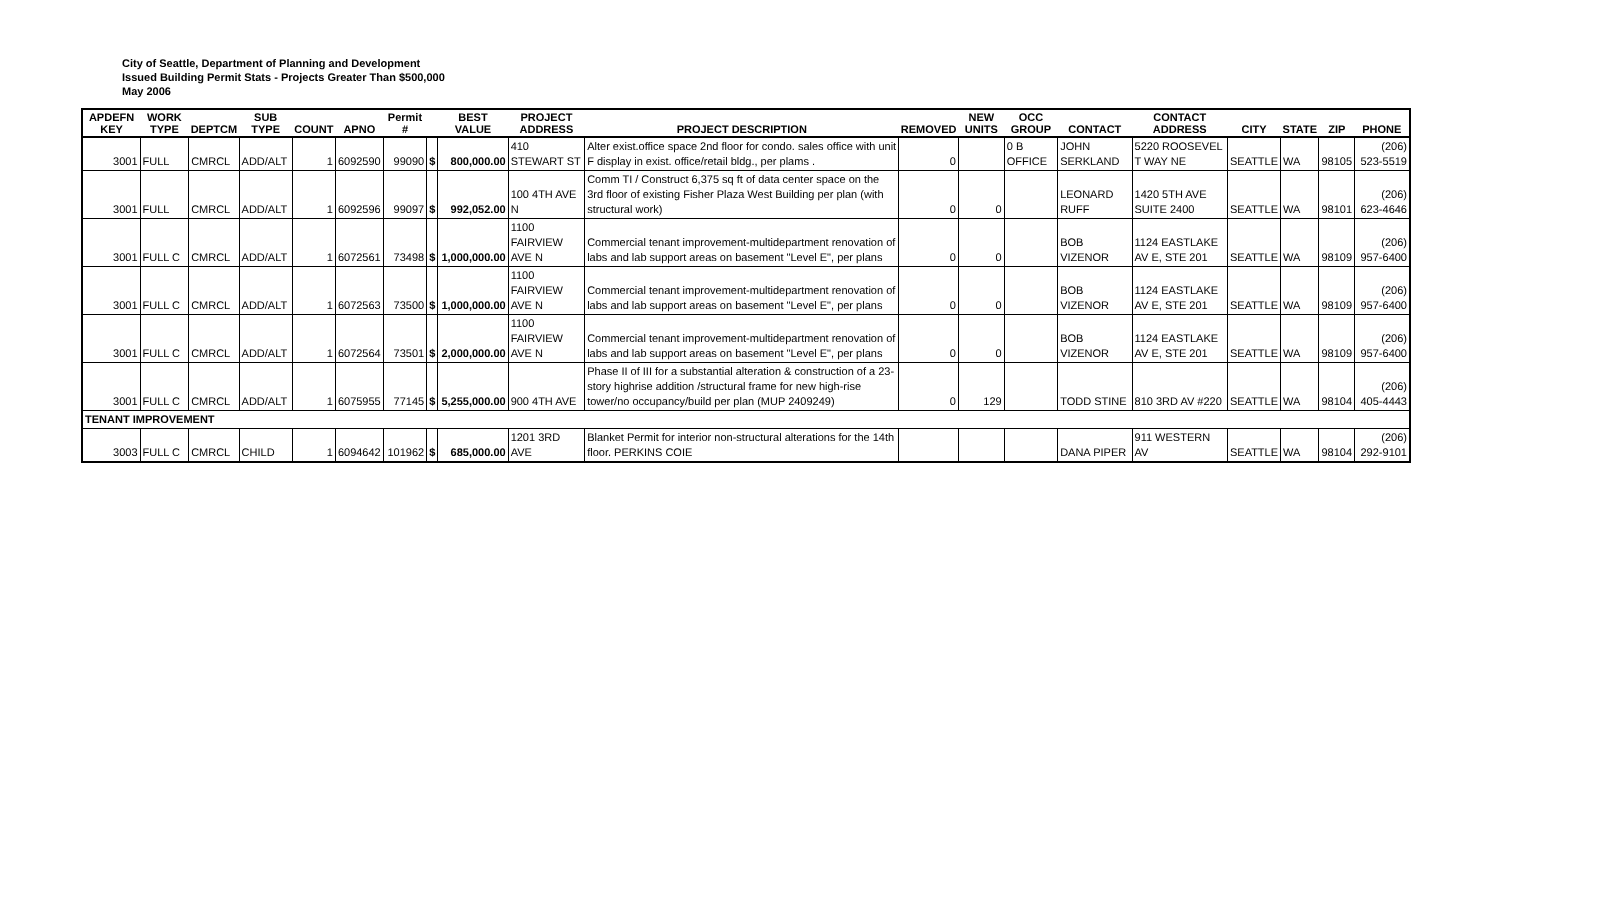City of Seattle, Department of Planning and Development
Issued Building Permit Stats - Projects Greater Than $500,000
May 2006
| APDEFN KEY | WORK TYPE | DEPTCM | SUB TYPE | COUNT | APNO | Permit # | | BEST VALUE | PROJECT ADDRESS | PROJECT DESCRIPTION | REMOVED | NEW UNITS | OCC GROUP | CONTACT | CONTACT ADDRESS | CITY | STATE | ZIP | PHONE |
| --- | --- | --- | --- | --- | --- | --- | --- | --- | --- | --- | --- | --- | --- | --- | --- | --- | --- | --- | --- |
| 3001 | FULL | CMRCL | ADD/ALT | 1 | 6092590 | 99090 | $ | 800,000.00 | 410 STEWART ST | Alter exist.office space 2nd floor for condo. sales office with unit F display in exist. office/retail bldg., per plams . | 0 | | 0 B OFFICE | JOHN SERKLAND | 5220 ROOSEVEL T WAY NE | SEATTLE | WA | 98105 | (206) 523-5519 |
| 3001 | FULL | CMRCL | ADD/ALT | 1 | 6092596 | 99097 | $ | 992,052.00 | 100 4TH AVE N | Comm TI / Construct 6,375 sq ft of data center space on the 3rd floor of existing Fisher Plaza West Building per plan (with structural work) | 0 | 0 | | LEONARD RUFF | 1420 5TH AVE SUITE 2400 | SEATTLE | WA | 98101 | (206) 623-4646 |
| 3001 | FULL C | CMRCL | ADD/ALT | 1 | 6072561 | 73498 | $ | 1,000,000.00 | 1100 FAIRVIEW AVE N | Commercial tenant improvement-multidepartment renovation of labs and lab support areas on basement "Level E", per plans | 0 | 0 | | BOB VIZENOR | 1124 EASTLAKE AV E, STE 201 | SEATTLE | WA | 98109 | (206) 957-6400 |
| 3001 | FULL C | CMRCL | ADD/ALT | 1 | 6072563 | 73500 | $ | 1,000,000.00 | 1100 FAIRVIEW AVE N | Commercial tenant improvement-multidepartment renovation of labs and lab support areas on basement "Level E", per plans | 0 | 0 | | BOB VIZENOR | 1124 EASTLAKE AV E, STE 201 | SEATTLE | WA | 98109 | (206) 957-6400 |
| 3001 | FULL C | CMRCL | ADD/ALT | 1 | 6072564 | 73501 | $ | 2,000,000.00 | 1100 FAIRVIEW AVE N | Commercial tenant improvement-multidepartment renovation of labs and lab support areas on basement "Level E", per plans | 0 | 0 | | BOB VIZENOR | 1124 EASTLAKE AV E, STE 201 | SEATTLE | WA | 98109 | (206) 957-6400 |
| 3001 | FULL C | CMRCL | ADD/ALT | 1 | 6075955 | 77145 | $ | 5,255,000.00 | 900 4TH AVE | Phase II of III for a substantial alteration & construction of a 23-story highrise addition /structural frame for new high-rise tower/no occupancy/build per plan (MUP 2409249) | 0 | 129 | | TODD STINE | 810 3RD AV #220 | SEATTLE | WA | 98104 | (206) 405-4443 |
| TENANT IMPROVEMENT | | | | | | | | | | | | | | | | | | | |
| 3003 | FULL C | CMRCL | CHILD | 1 | 6094642 | 101962 | $ | 685,000.00 | 1201 3RD AVE | Blanket Permit for interior non-structural alterations for the 14th floor. PERKINS COIE | | | | DANA PIPER | 911 WESTERN AV | SEATTLE | WA | 98104 | (206) 292-9101 |